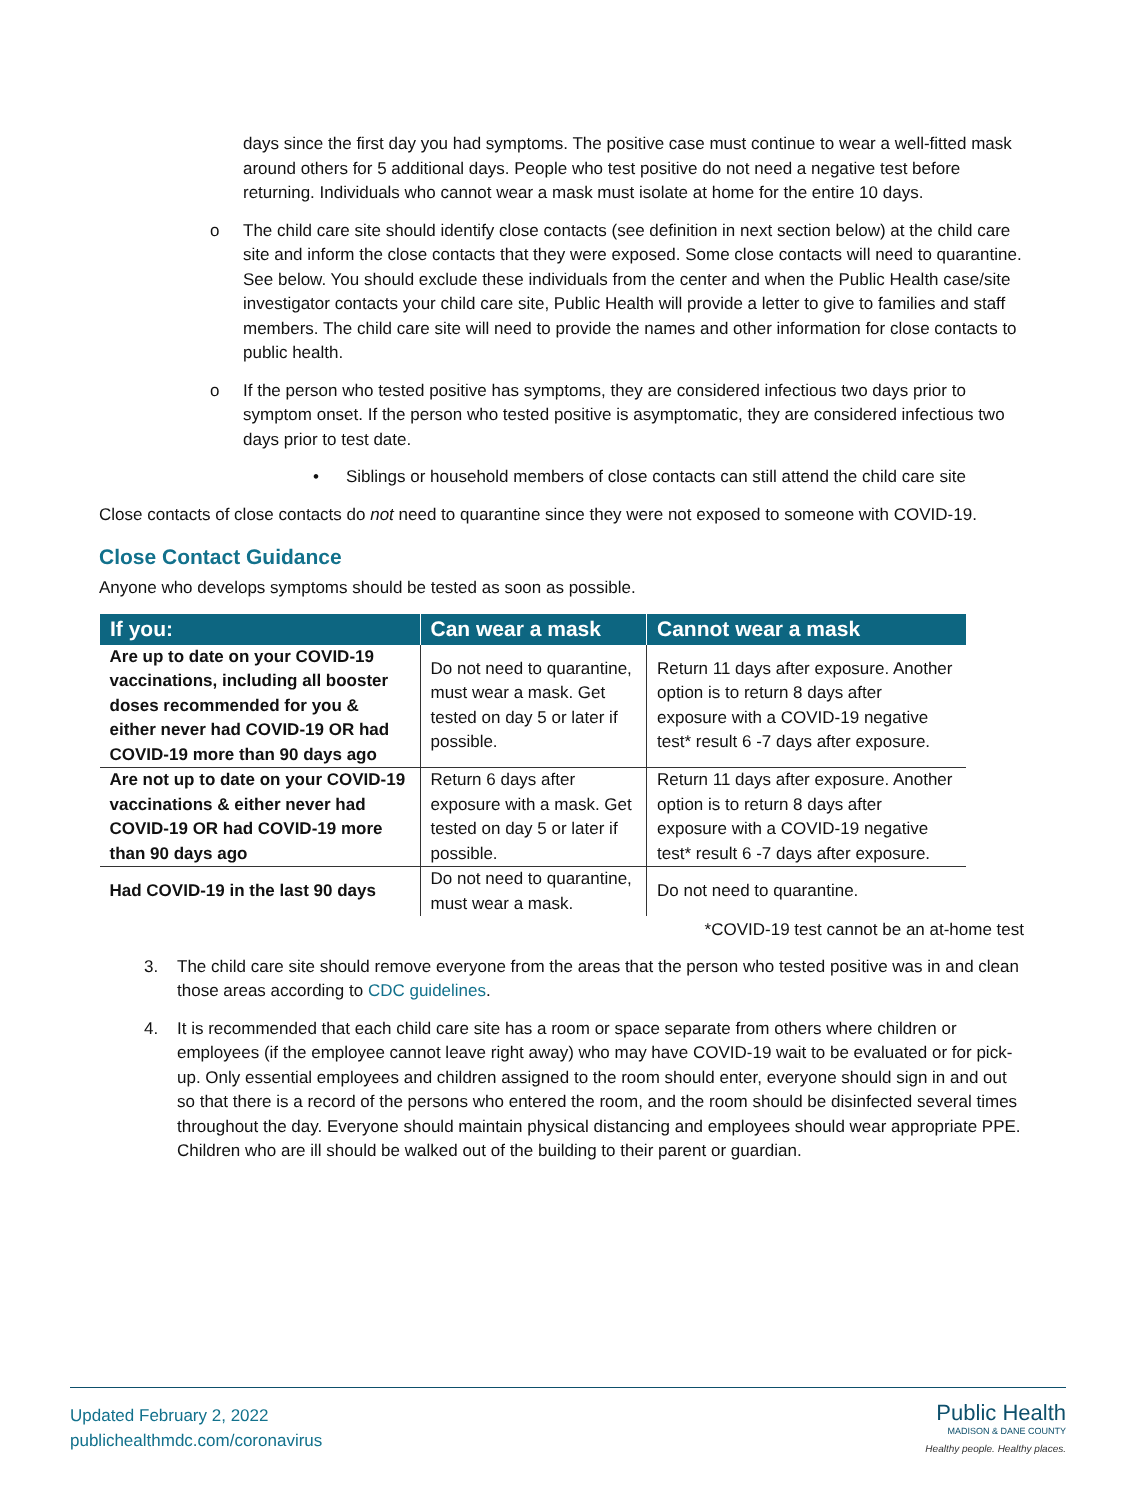days since the first day you had symptoms. The positive case must continue to wear a well-fitted mask around others for 5 additional days. People who test positive do not need a negative test before returning. Individuals who cannot wear a mask must isolate at home for the entire 10 days.
o The child care site should identify close contacts (see definition in next section below) at the child care site and inform the close contacts that they were exposed. Some close contacts will need to quarantine. See below. You should exclude these individuals from the center and when the Public Health case/site investigator contacts your child care site, Public Health will provide a letter to give to families and staff members. The child care site will need to provide the names and other information for close contacts to public health.
o If the person who tested positive has symptoms, they are considered infectious two days prior to symptom onset. If the person who tested positive is asymptomatic, they are considered infectious two days prior to test date.
• Siblings or household members of close contacts can still attend the child care site
Close contacts of close contacts do not need to quarantine since they were not exposed to someone with COVID-19.
Close Contact Guidance
Anyone who develops symptoms should be tested as soon as possible.
| If you: | Can wear a mask | Cannot wear a mask |
| --- | --- | --- |
| Are up to date on your COVID-19 vaccinations, including all booster doses recommended for you & either never had COVID-19 OR had COVID-19 more than 90 days ago | Do not need to quarantine, must wear a mask. Get tested on day 5 or later if possible. | Return 11 days after exposure. Another option is to return 8 days after exposure with a COVID-19 negative test* result 6 -7 days after exposure. |
| Are not up to date on your COVID-19 vaccinations & either never had COVID-19 OR had COVID-19 more than 90 days ago | Return 6 days after exposure with a mask. Get tested on day 5 or later if possible. | Return 11 days after exposure. Another option is to return 8 days after exposure with a COVID-19 negative test* result 6 -7 days after exposure. |
| Had COVID-19 in the last 90 days | Do not need to quarantine, must wear a mask. | Do not need to quarantine. |
*COVID-19 test cannot be an at-home test
3. The child care site should remove everyone from the areas that the person who tested positive was in and clean those areas according to CDC guidelines.
4. It is recommended that each child care site has a room or space separate from others where children or employees (if the employee cannot leave right away) who may have COVID-19 wait to be evaluated or for pick-up. Only essential employees and children assigned to the room should enter, everyone should sign in and out so that there is a record of the persons who entered the room, and the room should be disinfected several times throughout the day. Everyone should maintain physical distancing and employees should wear appropriate PPE. Children who are ill should be walked out of the building to their parent or guardian.
Updated February 2, 2022
publichealthmdc.com/coronavirus
Public Health
MADISON & DANE COUNTY
Healthy people. Healthy places.